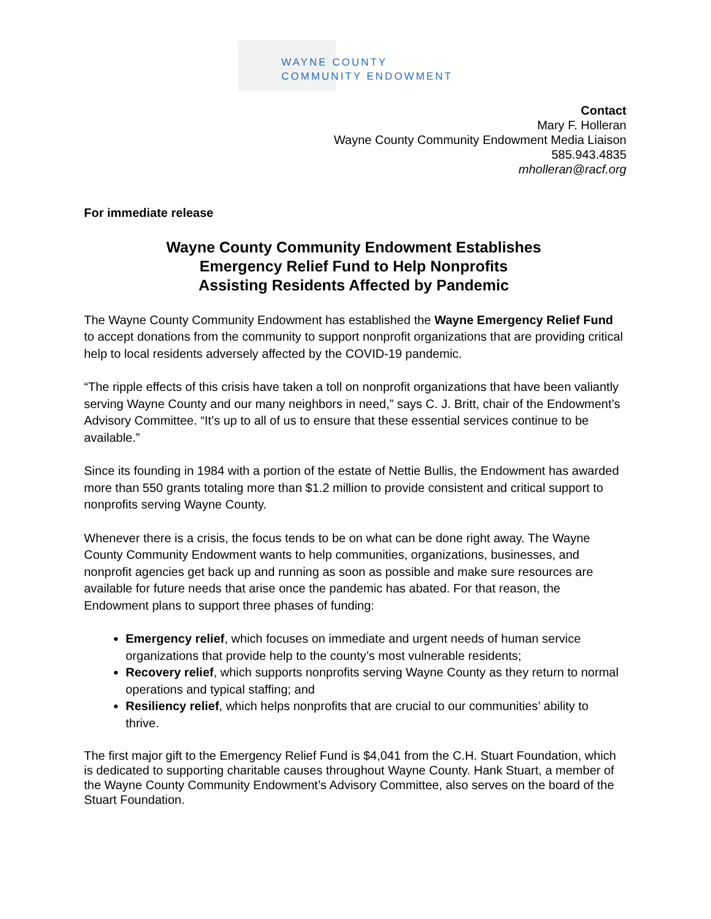WAYNE COUNTY
COMMUNITY ENDOWMENT
Contact
Mary F. Holleran
Wayne County Community Endowment Media Liaison
585.943.4835
mholleran@racf.org
For immediate release
Wayne County Community Endowment Establishes
Emergency Relief Fund to Help Nonprofits
Assisting Residents Affected by Pandemic
The Wayne County Community Endowment has established the Wayne Emergency Relief Fund to accept donations from the community to support nonprofit organizations that are providing critical help to local residents adversely affected by the COVID-19 pandemic.
“The ripple effects of this crisis have taken a toll on nonprofit organizations that have been valiantly serving Wayne County and our many neighbors in need,” says C. J. Britt, chair of the Endowment’s Advisory Committee. “It’s up to all of us to ensure that these essential services continue to be available.”
Since its founding in 1984 with a portion of the estate of Nettie Bullis, the Endowment has awarded more than 550 grants totaling more than $1.2 million to provide consistent and critical support to nonprofits serving Wayne County.
Whenever there is a crisis, the focus tends to be on what can be done right away. The Wayne County Community Endowment wants to help communities, organizations, businesses, and nonprofit agencies get back up and running as soon as possible and make sure resources are available for future needs that arise once the pandemic has abated. For that reason, the Endowment plans to support three phases of funding:
Emergency relief, which focuses on immediate and urgent needs of human service organizations that provide help to the county’s most vulnerable residents;
Recovery relief, which supports nonprofits serving Wayne County as they return to normal operations and typical staffing; and
Resiliency relief, which helps nonprofits that are crucial to our communities’ ability to thrive.
The first major gift to the Emergency Relief Fund is $4,041 from the C.H. Stuart Foundation, which is dedicated to supporting charitable causes throughout Wayne County. Hank Stuart, a member of the Wayne County Community Endowment’s Advisory Committee, also serves on the board of the Stuart Foundation.